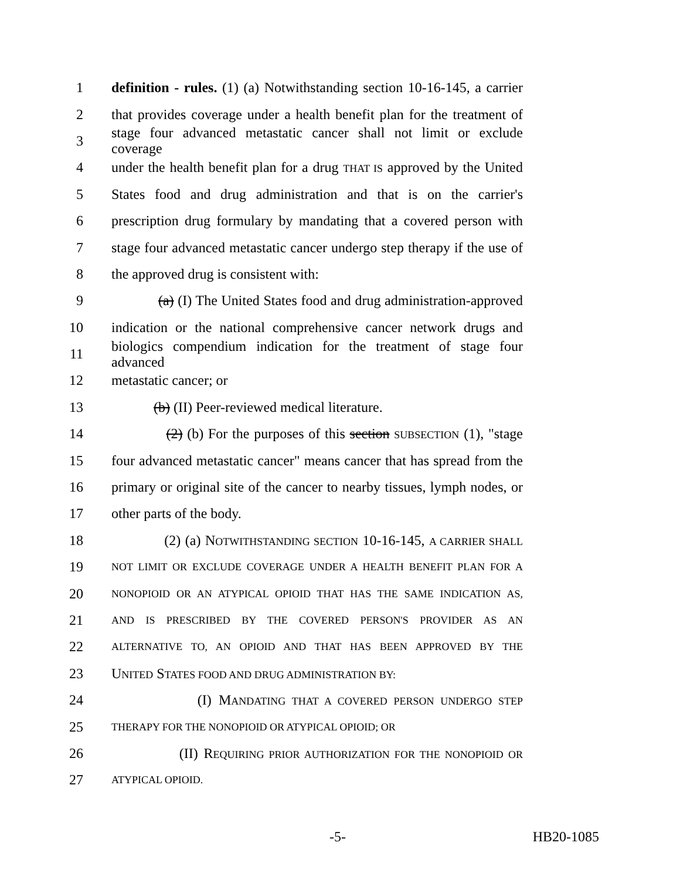1 definition - rules. (1) (a) Notwithstanding section 10-16-145, a carrier
2 that provides coverage under a health benefit plan for the treatment of
3 stage four advanced metastatic cancer shall not limit or exclude coverage
4 under the health benefit plan for a drug THAT IS approved by the United
5 States food and drug administration and that is on the carrier's
6 prescription drug formulary by mandating that a covered person with
7 stage four advanced metastatic cancer undergo step therapy if the use of
8 the approved drug is consistent with:
9 (a) (I) The United States food and drug administration-approved
10 indication or the national comprehensive cancer network drugs and
11 biologics compendium indication for the treatment of stage four advanced
12 metastatic cancer; or
13 (b) (II) Peer-reviewed medical literature.
14 (2) (b) For the purposes of this section SUBSECTION (1), "stage
15 four advanced metastatic cancer" means cancer that has spread from the
16 primary or original site of the cancer to nearby tissues, lymph nodes, or
17 other parts of the body.
18 (2) (a) NOTWITHSTANDING SECTION 10-16-145, A CARRIER SHALL
19 NOT LIMIT OR EXCLUDE COVERAGE UNDER A HEALTH BENEFIT PLAN FOR A
20 NONOPIOID OR AN ATYPICAL OPIOID THAT HAS THE SAME INDICATION AS,
21 AND IS PRESCRIBED BY THE COVERED PERSON'S PROVIDER AS AN
22 ALTERNATIVE TO, AN OPIOID AND THAT HAS BEEN APPROVED BY THE
23 UNITED STATES FOOD AND DRUG ADMINISTRATION BY:
24 (I) MANDATING THAT A COVERED PERSON UNDERGO STEP
25 THERAPY FOR THE NONOPIOID OR ATYPICAL OPIOID; OR
26 (II) REQUIRING PRIOR AUTHORIZATION FOR THE NONOPIOID OR
27 ATYPICAL OPIOID.
-5- HB20-1085